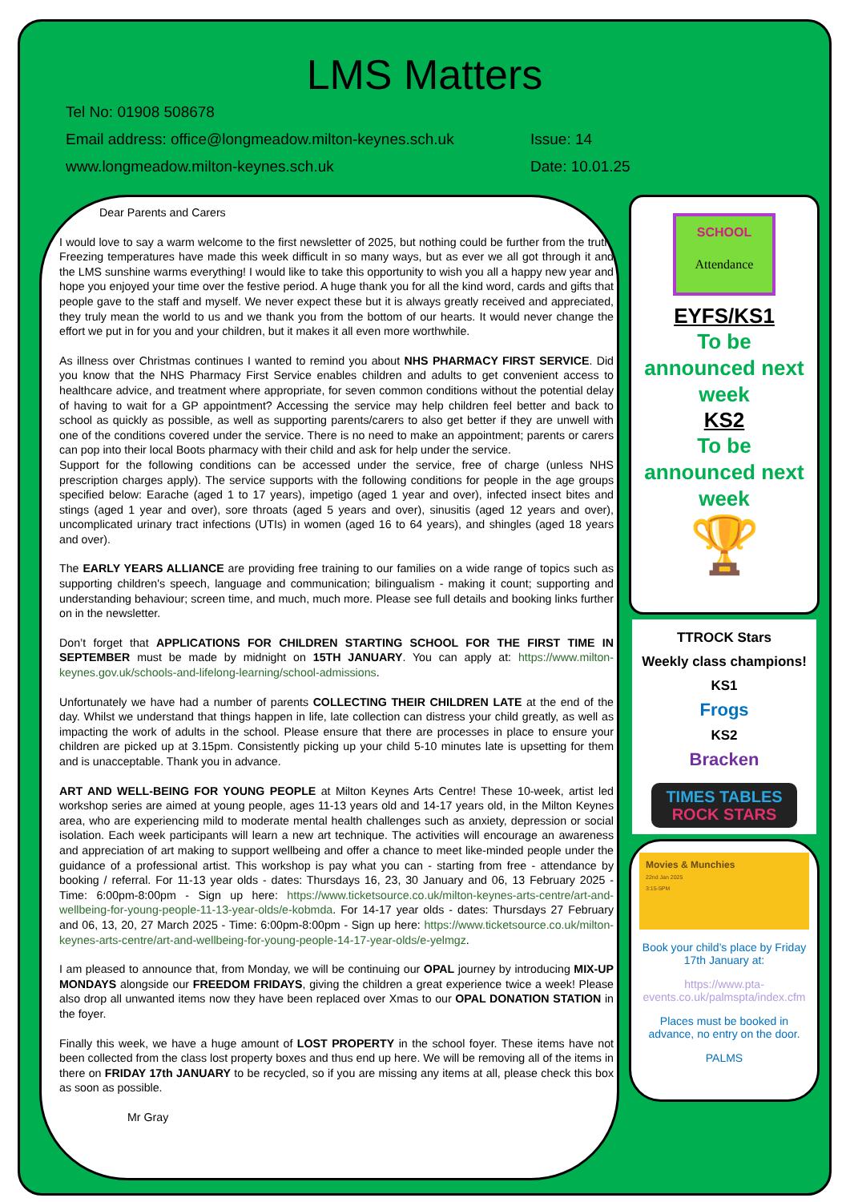LMS Matters
Tel No: 01908 508678
Email address: office@longmeadow.milton-keynes.sch.uk Issue: 14
www.longmeadow.milton-keynes.sch.uk Date: 10.01.25
Dear Parents and Carers
I would love to say a warm welcome to the first newsletter of 2025, but nothing could be further from the truth. Freezing temperatures have made this week difficult in so many ways, but as ever we all got through it and the LMS sunshine warms everything! I would like to take this opportunity to wish you all a happy new year and hope you enjoyed your time over the festive period. A huge thank you for all the kind word, cards and gifts that people gave to the staff and myself. We never expect these but it is always greatly received and appreciated, they truly mean the world to us and we thank you from the bottom of our hearts. It would never change the effort we put in for you and your children, but it makes it all even more worthwhile.
As illness over Christmas continues I wanted to remind you about NHS PHARMACY FIRST SERVICE. Did you know that the NHS Pharmacy First Service enables children and adults to get convenient access to healthcare advice, and treatment where appropriate, for seven common conditions without the potential delay of having to wait for a GP appointment? Accessing the service may help children feel better and back to school as quickly as possible, as well as supporting parents/carers to also get better if they are unwell with one of the conditions covered under the service. There is no need to make an appointment; parents or carers can pop into their local Boots pharmacy with their child and ask for help under the service.
Support for the following conditions can be accessed under the service, free of charge (unless NHS prescription charges apply). The service supports with the following conditions for people in the age groups specified below: Earache (aged 1 to 17 years), impetigo (aged 1 year and over), infected insect bites and stings (aged 1 year and over), sore throats (aged 5 years and over), sinusitis (aged 12 years and over), uncomplicated urinary tract infections (UTIs) in women (aged 16 to 64 years), and shingles (aged 18 years and over).
The EARLY YEARS ALLIANCE are providing free training to our families on a wide range of topics such as supporting children's speech, language and communication; bilingualism - making it count; supporting and understanding behaviour; screen time, and much, much more. Please see full details and booking links further on in the newsletter.
Don’t forget that APPLICATIONS FOR CHILDREN STARTING SCHOOL FOR THE FIRST TIME IN SEPTEMBER must be made by midnight on 15TH JANUARY. You can apply at: https://www.milton-keynes.gov.uk/schools-and-lifelong-learning/school-admissions.
Unfortunately we have had a number of parents COLLECTING THEIR CHILDREN LATE at the end of the day. Whilst we understand that things happen in life, late collection can distress your child greatly, as well as impacting the work of adults in the school. Please ensure that there are processes in place to ensure your children are picked up at 3.15pm. Consistently picking up your child 5-10 minutes late is upsetting for them and is unacceptable. Thank you in advance.
ART AND WELL-BEING FOR YOUNG PEOPLE at Milton Keynes Arts Centre! These 10-week, artist led workshop series are aimed at young people, ages 11-13 years old and 14-17 years old, in the Milton Keynes area, who are experiencing mild to moderate mental health challenges such as anxiety, depression or social isolation. Each week participants will learn a new art technique. The activities will encourage an awareness and appreciation of art making to support wellbeing and offer a chance to meet like-minded people under the guidance of a professional artist. This workshop is pay what you can - starting from free - attendance by booking / referral. For 11-13 year olds - dates: Thursdays 16, 23, 30 January and 06, 13 February 2025 - Time: 6:00pm-8:00pm - Sign up here: https://www.ticketsource.co.uk/milton-keynes-arts-centre/art-and-wellbeing-for-young-people-11-13-year-olds/e-kobmda. For 14-17 year olds - dates: Thursdays 27 February and 06, 13, 20, 27 March 2025 - Time: 6:00pm-8:00pm - Sign up here: https://www.ticketsource.co.uk/milton-keynes-arts-centre/art-and-wellbeing-for-young-people-14-17-year-olds/e-yelmgz.
I am pleased to announce that, from Monday, we will be continuing our OPAL journey by introducing MIX-UP MONDAYS alongside our FREEDOM FRIDAYS, giving the children a great experience twice a week! Please also drop all unwanted items now they have been replaced over Xmas to our OPAL DONATION STATION in the foyer.
Finally this week, we have a huge amount of LOST PROPERTY in the school foyer. These items have not been collected from the class lost property boxes and thus end up here. We will be removing all of the items in there on FRIDAY 17th JANUARY to be recycled, so if you are missing any items at all, please check this box as soon as possible.
Mr Gray
SCHOOL
Attendance
EYFS/KS1
To be announced next week
KS2
To be announced next week
🏆
TTROCK Stars
Weekly class champions!
KS1
Frogs
KS2
Bracken
TIMES TABLES
ROCK STARS
Movies & Munchies
22nd Jan 2025
3:15-5PM
Book your child’s place by Friday 17th January at:
https://www.pta-events.co.uk/palmspta/index.cfm
Places must be booked in advance, no entry on the door.
PALMS